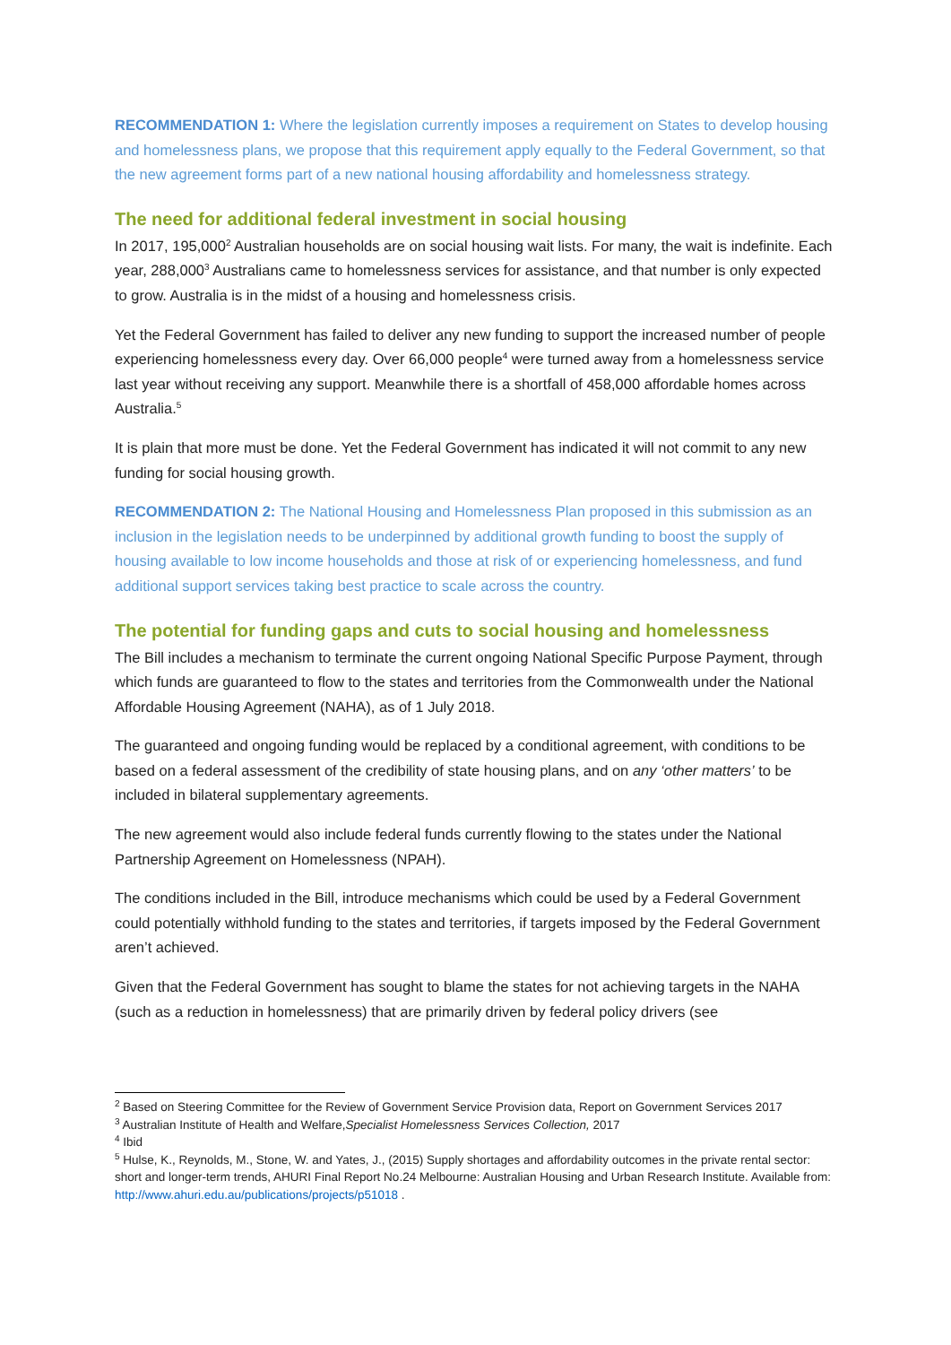RECOMMENDATION 1: Where the legislation currently imposes a requirement on States to develop housing and homelessness plans, we propose that this requirement apply equally to the Federal Government, so that the new agreement forms part of a new national housing affordability and homelessness strategy.
The need for additional federal investment in social housing
In 2017, 195,000<sup>2</sup> Australian households are on social housing wait lists. For many, the wait is indefinite. Each year, 288,000<sup>3</sup> Australians came to homelessness services for assistance, and that number is only expected to grow. Australia is in the midst of a housing and homelessness crisis.
Yet the Federal Government has failed to deliver any new funding to support the increased number of people experiencing homelessness every day. Over 66,000 people<sup>4</sup> were turned away from a homelessness service last year without receiving any support. Meanwhile there is a shortfall of 458,000 affordable homes across Australia.<sup>5</sup>
It is plain that more must be done. Yet the Federal Government has indicated it will not commit to any new funding for social housing growth.
RECOMMENDATION 2: The National Housing and Homelessness Plan proposed in this submission as an inclusion in the legislation needs to be underpinned by additional growth funding to boost the supply of housing available to low income households and those at risk of or experiencing homelessness, and fund additional support services taking best practice to scale across the country.
The potential for funding gaps and cuts to social housing and homelessness
The Bill includes a mechanism to terminate the current ongoing National Specific Purpose Payment, through which funds are guaranteed to flow to the states and territories from the Commonwealth under the National Affordable Housing Agreement (NAHA), as of 1 July 2018.
The guaranteed and ongoing funding would be replaced by a conditional agreement, with conditions to be based on a federal assessment of the credibility of state housing plans, and on any ‘other matters’ to be included in bilateral supplementary agreements.
The new agreement would also include federal funds currently flowing to the states under the National Partnership Agreement on Homelessness (NPAH).
The conditions included in the Bill, introduce mechanisms which could be used by a Federal Government could potentially withhold funding to the states and territories, if targets imposed by the Federal Government aren’t achieved.
Given that the Federal Government has sought to blame the states for not achieving targets in the NAHA (such as a reduction in homelessness) that are primarily driven by federal policy drivers (see
<sup>2</sup> Based on Steering Committee for the Review of Government Service Provision data, Report on Government Services 2017
<sup>3</sup> Australian Institute of Health and Welfare,Specialist Homelessness Services Collection, 2017
<sup>4</sup> Ibid
<sup>5</sup> Hulse, K., Reynolds, M., Stone, W. and Yates, J., (2015) Supply shortages and affordability outcomes in the private rental sector: short and longer-term trends, AHURI Final Report No.24 Melbourne: Australian Housing and Urban Research Institute. Available from: http://www.ahuri.edu.au/publications/projects/p51018 .